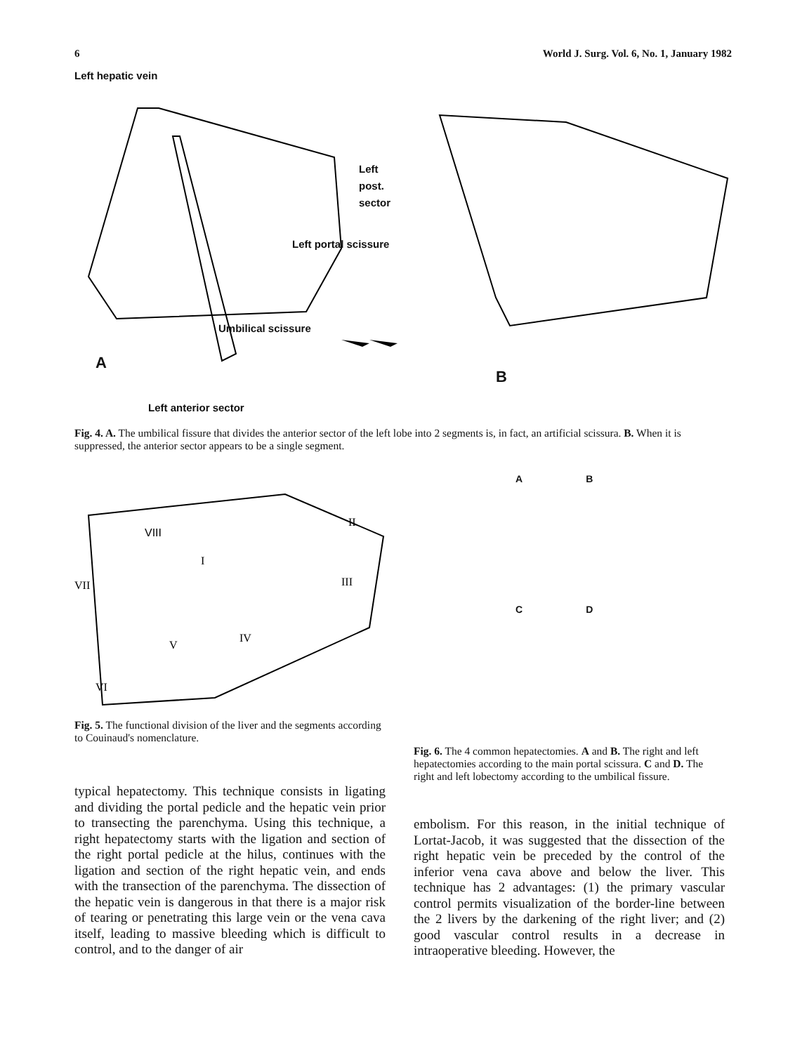6 World J. Surg. Vol. 6, No. 1, January 1982
Left hepatic vein
Left
post.
sector
Left portal scissure
Umbilical scissure
A
B
Left anterior sector
Fig. 4. A. The umbilical fissure that divides the anterior sector of the left lobe into 2 segments is, in fact, an artificial scissura. B. When it is suppressed, the anterior sector appears to be a single segment.
VIII
II
VII
III
IV
V
VI
I
Fig. 5. The functional division of the liver and the segments according to Couinaud's nomenclature.
typical hepatectomy. This technique consists in ligating and dividing the portal pedicle and the hepatic vein prior to transecting the parenchyma. Using this technique, a right hepatectomy starts with the ligation and section of the right portal pedicle at the hilus, continues with the ligation and section of the right hepatic vein, and ends with the transection of the parenchyma. The dissection of the hepatic vein is dangerous in that there is a major risk of tearing or penetrating this large vein or the vena cava itself, leading to massive bleeding which is difficult to control, and to the danger of air
A B
C D
Fig. 6. The 4 common hepatectomies. A and B. The right and left hepatectomies according to the main portal scissura. C and D. The right and left lobectomy according to the umbilical fissure.
embolism. For this reason, in the initial technique of Lortat-Jacob, it was suggested that the dissection of the right hepatic vein be preceded by the control of the inferior vena cava above and below the liver. This technique has 2 advantages: (1) the primary vascular control permits visualization of the border-line between the 2 livers by the darkening of the right liver; and (2) good vascular control results in a decrease in intraoperative bleeding. However, the